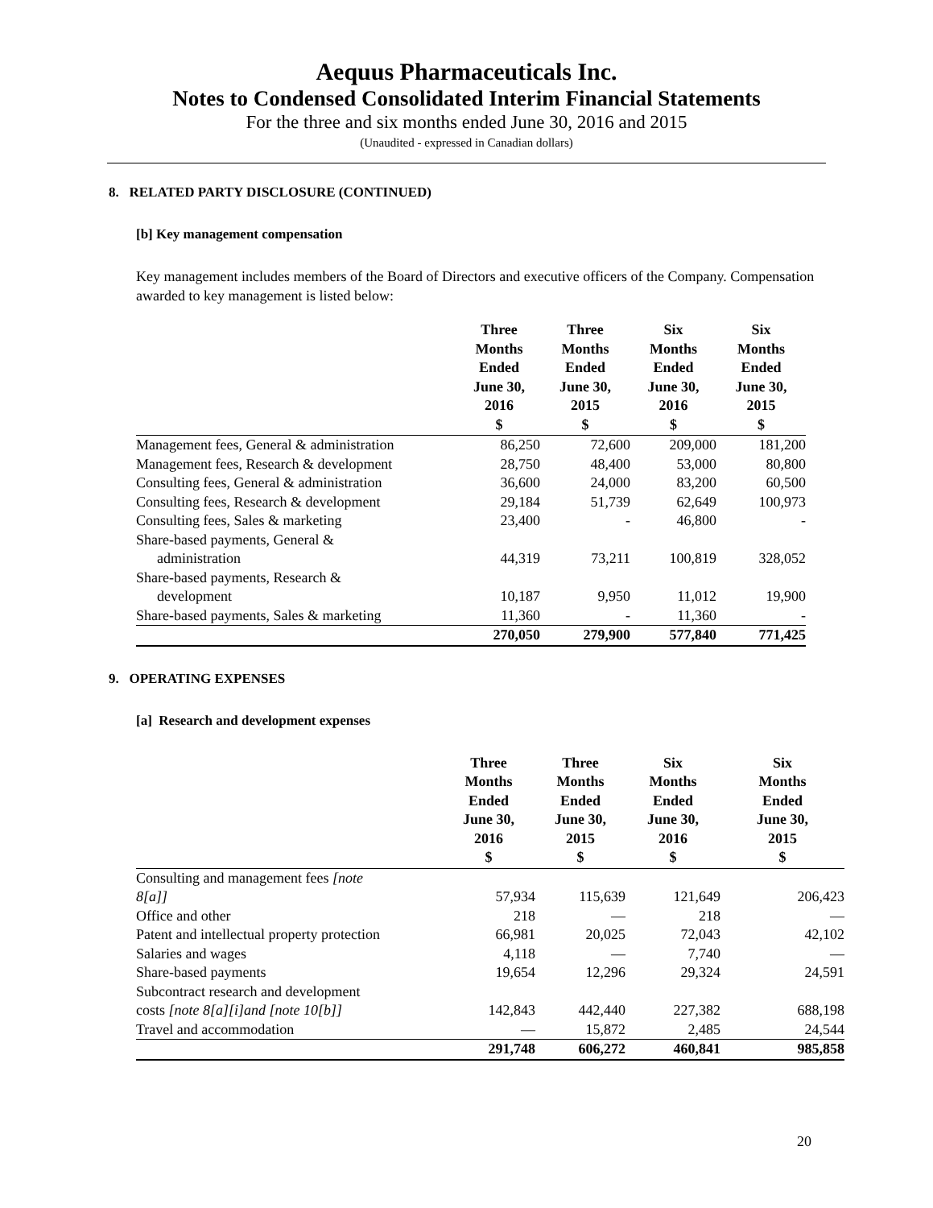Aequus Pharmaceuticals Inc.
Notes to Condensed Consolidated Interim Financial Statements
For the three and six months ended June 30, 2016 and 2015
(Unaudited - expressed in Canadian dollars)
8. RELATED PARTY DISCLOSURE (CONTINUED)
[b] Key management compensation
Key management includes members of the Board of Directors and executive officers of the Company. Compensation awarded to key management is listed below:
| | Three Months Ended June 30, 2016 $ | Three Months Ended June 30, 2015 $ | Six Months Ended June 30, 2016 $ | Six Months Ended June 30, 2015 $ |
| --- | --- | --- | --- | --- |
| Management fees, General & administration | 86,250 | 72,600 | 209,000 | 181,200 |
| Management fees, Research & development | 28,750 | 48,400 | 53,000 | 80,800 |
| Consulting fees, General & administration | 36,600 | 24,000 | 83,200 | 60,500 |
| Consulting fees, Research & development | 29,184 | 51,739 | 62,649 | 100,973 |
| Consulting fees, Sales & marketing | 23,400 | - | 46,800 | - |
| Share-based payments, General & administration | 44,319 | 73,211 | 100,819 | 328,052 |
| Share-based payments, Research & development | 10,187 | 9,950 | 11,012 | 19,900 |
| Share-based payments, Sales & marketing | 11,360 | - | 11,360 | - |
| | 270,050 | 279,900 | 577,840 | 771,425 |
9. OPERATING EXPENSES
[a] Research and development expenses
| | Three Months Ended June 30, 2016 $ | Three Months Ended June 30, 2015 $ | Six Months Ended June 30, 2016 $ | Six Months Ended June 30, 2015 $ |
| --- | --- | --- | --- | --- |
| Consulting and management fees [note 8[a]] | 57,934 | 115,639 | 121,649 | 206,423 |
| Office and other | 218 | — | 218 | — |
| Patent and intellectual property protection | 66,981 | 20,025 | 72,043 | 42,102 |
| Salaries and wages | 4,118 | — | 7,740 | — |
| Share-based payments | 19,654 | 12,296 | 29,324 | 24,591 |
| Subcontract research and development costs [note 8[a][i]and [note 10[b]] | 142,843 | 442,440 | 227,382 | 688,198 |
| Travel and accommodation | — | 15,872 | 2,485 | 24,544 |
| | 291,748 | 606,272 | 460,841 | 985,858 |
20